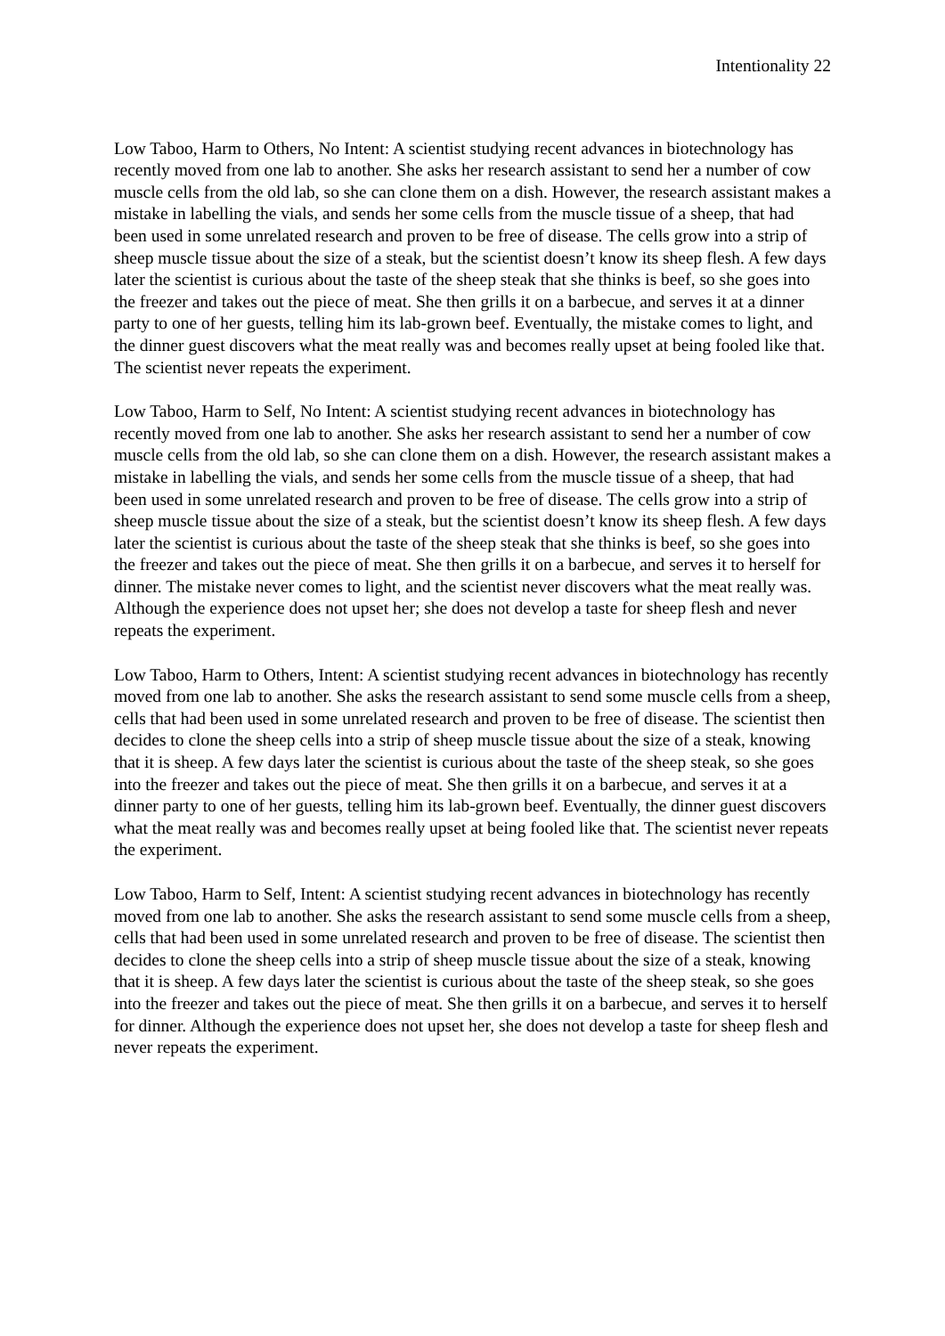Intentionality 22
Low Taboo, Harm to Others, No Intent: A scientist studying recent advances in biotechnology has recently moved from one lab to another. She asks her research assistant to send her a number of cow muscle cells from the old lab, so she can clone them on a dish. However, the research assistant makes a mistake in labelling the vials, and sends her some cells from the muscle tissue of a sheep, that had been used in some unrelated research and proven to be free of disease. The cells grow into a strip of sheep muscle tissue about the size of a steak, but the scientist doesn’t know its sheep flesh. A few days later the scientist is curious about the taste of the sheep steak that she thinks is beef, so she goes into the freezer and takes out the piece of meat. She then grills it on a barbecue, and serves it at a dinner party to one of her guests, telling him its lab-grown beef. Eventually, the mistake comes to light, and the dinner guest discovers what the meat really was and becomes really upset at being fooled like that. The scientist never repeats the experiment.
Low Taboo, Harm to Self, No Intent: A scientist studying recent advances in biotechnology has recently moved from one lab to another. She asks her research assistant to send her a number of cow muscle cells from the old lab, so she can clone them on a dish. However, the research assistant makes a mistake in labelling the vials, and sends her some cells from the muscle tissue of a sheep, that had been used in some unrelated research and proven to be free of disease. The cells grow into a strip of sheep muscle tissue about the size of a steak, but the scientist doesn’t know its sheep flesh. A few days later the scientist is curious about the taste of the sheep steak that she thinks is beef, so she goes into the freezer and takes out the piece of meat. She then grills it on a barbecue, and serves it to herself for dinner. The mistake never comes to light, and the scientist never discovers what the meat really was. Although the experience does not upset her; she does not develop a taste for sheep flesh and never repeats the experiment.
Low Taboo, Harm to Others, Intent: A scientist studying recent advances in biotechnology has recently moved from one lab to another. She asks the research assistant to send some muscle cells from a sheep, cells that had been used in some unrelated research and proven to be free of disease. The scientist then decides to clone the sheep cells into a strip of sheep muscle tissue about the size of a steak, knowing that it is sheep. A few days later the scientist is curious about the taste of the sheep steak, so she goes into the freezer and takes out the piece of meat. She then grills it on a barbecue, and serves it at a dinner party to one of her guests, telling him its lab-grown beef. Eventually, the dinner guest discovers what the meat really was and becomes really upset at being fooled like that. The scientist never repeats the experiment.
Low Taboo, Harm to Self, Intent: A scientist studying recent advances in biotechnology has recently moved from one lab to another. She asks the research assistant to send some muscle cells from a sheep, cells that had been used in some unrelated research and proven to be free of disease. The scientist then decides to clone the sheep cells into a strip of sheep muscle tissue about the size of a steak, knowing that it is sheep. A few days later the scientist is curious about the taste of the sheep steak, so she goes into the freezer and takes out the piece of meat. She then grills it on a barbecue, and serves it to herself for dinner. Although the experience does not upset her, she does not develop a taste for sheep flesh and never repeats the experiment.